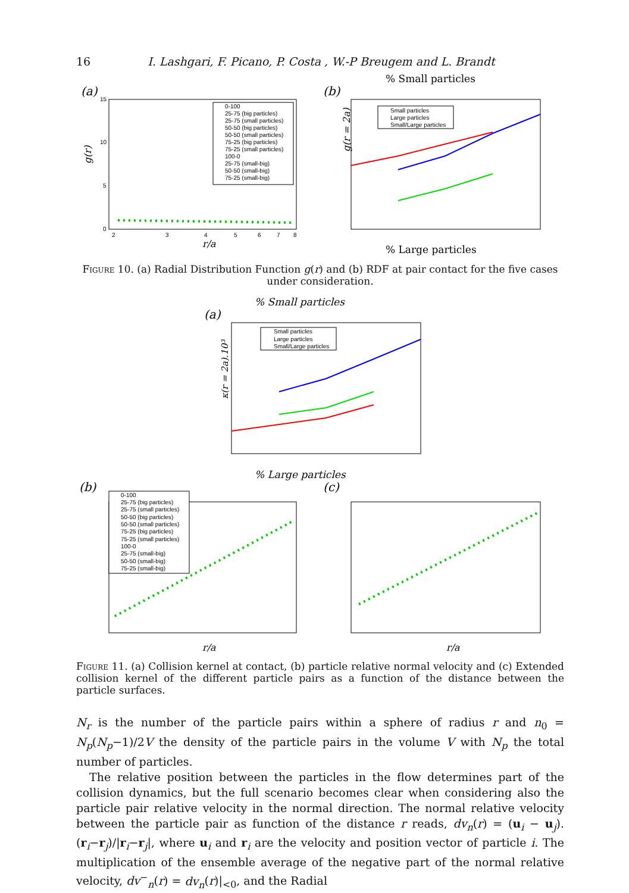16 I. Lashgari, F. Picano, P. Costa , W.-P Breugem and L. Brandt
(a)
g(r)
r/a
2
3
4
5
6
7
8
15
10
5
0
0-100
25-75 (big particles)
25-75 (small particles)
50-50 (big particles)
50-50 (small particles)
75-25 (big particles)
75-25 (small particles)
100-0
25-75 (small-big)
50-50 (small-big)
75-25 (small-big)
(b)
% Small particles
g(r = 2a)
Small particles
Large particles
Small/Large particles
% Large particles
Figure 10. (a) Radial Distribution Function g(r) and (b) RDF at pair contact for the five cases under consideration.
% Small particles
(a)
κ(r = 2a).10³
Small particles
Large particles
Small/Large particles
% Large particles
(b)
0-100
25-75 (big particles)
25-75 (small particles)
50-50 (big particles)
50-50 (small particles)
75-25 (big particles)
75-25 (small particles)
100-0
25-75 (small-big)
50-50 (small-big)
75-25 (small-big)
r/a
(c)
r/a
Figure 11. (a) Collision kernel at contact, (b) particle relative normal velocity and (c) Extended collision kernel of the different particle pairs as a function of the distance between the particle surfaces.
N<sub>r</sub> is the number of the particle pairs within a sphere of radius r and n<sub>0</sub> = N<sub>p</sub>(N<sub>p</sub>−1)/2V the density of the particle pairs in the volume V with N<sub>p</sub> the total number of particles.
The relative position between the particles in the flow determines part of the collision dynamics, but the full scenario becomes clear when considering also the particle pair relative velocity in the normal direction. The normal relative velocity between the particle pair as function of the distance r reads, dv<sub>n</sub>(r) = (u<sub>i</sub> − u<sub>j</sub>).(r<sub>i</sub>−r<sub>j</sub>)/|r<sub>i</sub>−r<sub>j</sub>|, where u<sub>i</sub> and r<sub>i</sub> are the velocity and position vector of particle i. The multiplication of the ensemble average of the negative part of the normal relative velocity, dv<sup>−</sup><sub>n</sub>(r) = dv<sub>n</sub>(r)|<sub><0</sub>, and the Radial